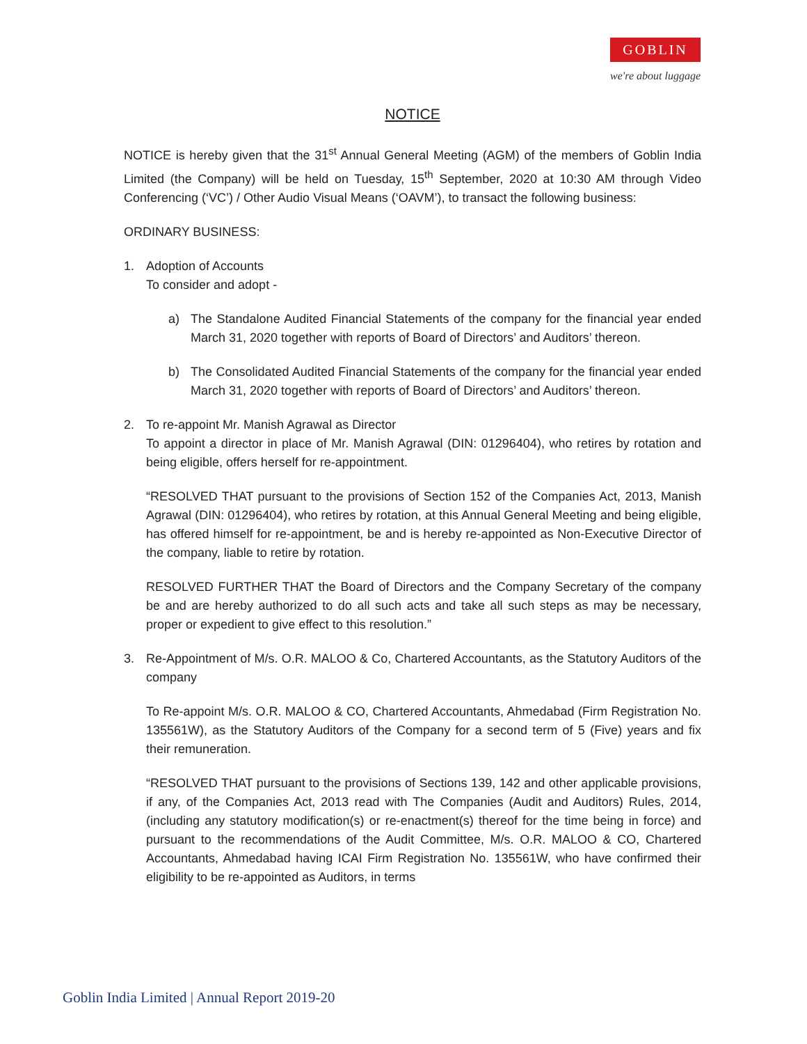GOBLIN
we're about luggage
NOTICE
NOTICE is hereby given that the 31<sup>st</sup> Annual General Meeting (AGM) of the members of Goblin India Limited (the Company) will be held on Tuesday, 15<sup>th</sup> September, 2020 at 10:30 AM through Video Conferencing (‘VC’) / Other Audio Visual Means (‘OAVM’), to transact the following business:
ORDINARY BUSINESS:
1. Adoption of Accounts
To consider and adopt -
a) The Standalone Audited Financial Statements of the company for the financial year ended March 31, 2020 together with reports of Board of Directors’ and Auditors’ thereon.
b) The Consolidated Audited Financial Statements of the company for the financial year ended March 31, 2020 together with reports of Board of Directors’ and Auditors’ thereon.
2. To re-appoint Mr. Manish Agrawal as Director
To appoint a director in place of Mr. Manish Agrawal (DIN: 01296404), who retires by rotation and being eligible, offers herself for re-appointment.
“RESOLVED THAT pursuant to the provisions of Section 152 of the Companies Act, 2013, Manish Agrawal (DIN: 01296404), who retires by rotation, at this Annual General Meeting and being eligible, has offered himself for re-appointment, be and is hereby re-appointed as Non-Executive Director of the company, liable to retire by rotation.
RESOLVED FURTHER THAT the Board of Directors and the Company Secretary of the company be and are hereby authorized to do all such acts and take all such steps as may be necessary, proper or expedient to give effect to this resolution.”
3. Re-Appointment of M/s. O.R. MALOO & Co, Chartered Accountants, as the Statutory Auditors of the company
To Re-appoint M/s. O.R. MALOO & CO, Chartered Accountants, Ahmedabad (Firm Registration No. 135561W), as the Statutory Auditors of the Company for a second term of 5 (Five) years and fix their remuneration.
“RESOLVED THAT pursuant to the provisions of Sections 139, 142 and other applicable provisions, if any, of the Companies Act, 2013 read with The Companies (Audit and Auditors) Rules, 2014, (including any statutory modification(s) or re-enactment(s) thereof for the time being in force) and pursuant to the recommendations of the Audit Committee, M/s. O.R. MALOO & CO, Chartered Accountants, Ahmedabad having ICAI Firm Registration No. 135561W, who have confirmed their eligibility to be re-appointed as Auditors, in terms
Goblin India Limited | Annual Report 2019-20